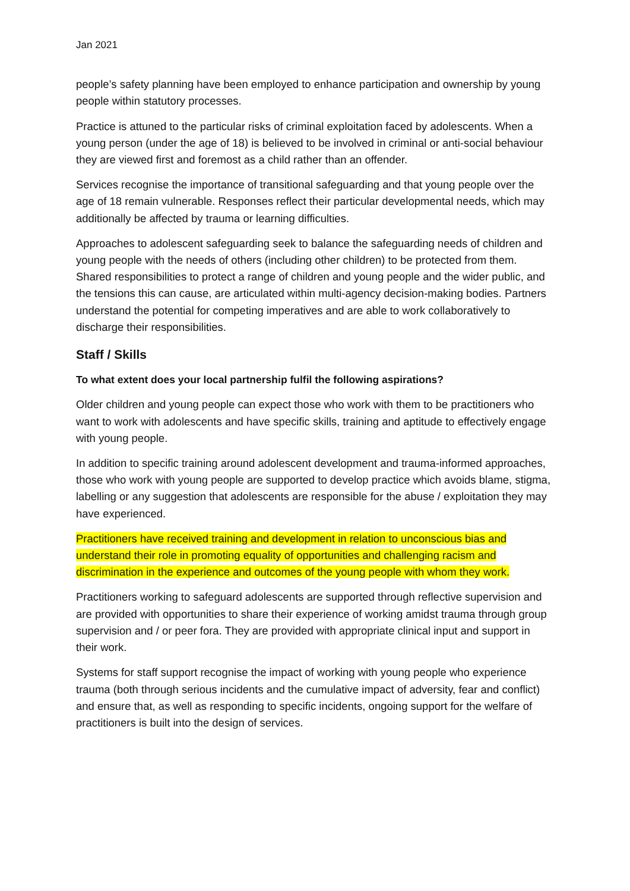Jan 2021
people’s safety planning have been employed to enhance participation and ownership by young people within statutory processes.
Practice is attuned to the particular risks of criminal exploitation faced by adolescents. When a young person (under the age of 18) is believed to be involved in criminal or anti-social behaviour they are viewed first and foremost as a child rather than an offender.
Services recognise the importance of transitional safeguarding and that young people over the age of 18 remain vulnerable. Responses reflect their particular developmental needs, which may additionally be affected by trauma or learning difficulties.
Approaches to adolescent safeguarding seek to balance the safeguarding needs of children and young people with the needs of others (including other children) to be protected from them. Shared responsibilities to protect a range of children and young people and the wider public, and the tensions this can cause, are articulated within multi-agency decision-making bodies. Partners understand the potential for competing imperatives and are able to work collaboratively to discharge their responsibilities.
Staff / Skills
To what extent does your local partnership fulfil the following aspirations?
Older children and young people can expect those who work with them to be practitioners who want to work with adolescents and have specific skills, training and aptitude to effectively engage with young people.
In addition to specific training around adolescent development and trauma-informed approaches, those who work with young people are supported to develop practice which avoids blame, stigma, labelling or any suggestion that adolescents are responsible for the abuse / exploitation they may have experienced.
Practitioners have received training and development in relation to unconscious bias and understand their role in promoting equality of opportunities and challenging racism and discrimination in the experience and outcomes of the young people with whom they work.
Practitioners working to safeguard adolescents are supported through reflective supervision and are provided with opportunities to share their experience of working amidst trauma through group supervision and / or peer fora. They are provided with appropriate clinical input and support in their work.
Systems for staff support recognise the impact of working with young people who experience trauma (both through serious incidents and the cumulative impact of adversity, fear and conflict) and ensure that, as well as responding to specific incidents, ongoing support for the welfare of practitioners is built into the design of services.